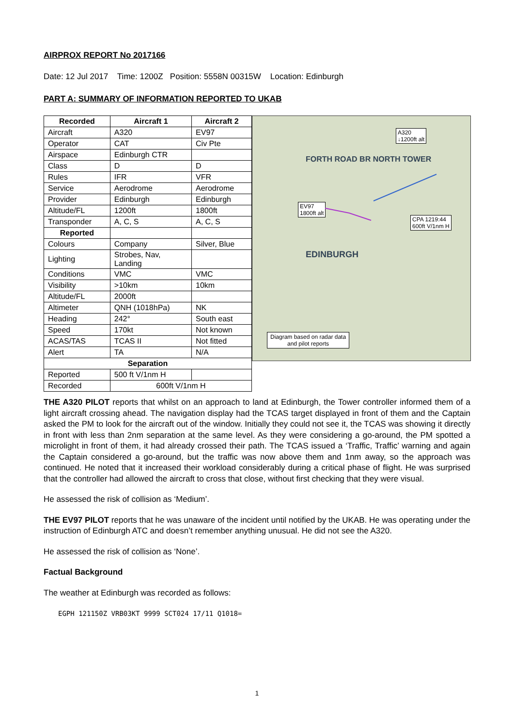AIRPROX REPORT No 2017166
Date: 12 Jul 2017 Time: 1200Z Position: 5558N 00315W Location: Edinburgh
PART A: SUMMARY OF INFORMATION REPORTED TO UKAB
| Recorded | Aircraft 1 | Aircraft 2 |
| --- | --- | --- |
| Aircraft | A320 | EV97 |
| Operator | CAT | Civ Pte |
| Airspace | Edinburgh CTR | |
| Class | D | D |
| Rules | IFR | VFR |
| Service | Aerodrome | Aerodrome |
| Provider | Edinburgh | Edinburgh |
| Altitude/FL | 1200ft | 1800ft |
| Transponder | A, C, S | A, C, S |
| Reported | | |
| Colours | Company | Silver, Blue |
| Lighting | Strobes, Nav, Landing | |
| Conditions | VMC | VMC |
| Visibility | >10km | 10km |
| Altitude/FL | 2000ft | |
| Altimeter | QNH (1018hPa) | NK |
| Heading | 242° | South east |
| Speed | 170kt | Not known |
| ACAS/TAS | TCAS II | Not fitted |
| Alert | TA | N/A |
| Separation | | |
| Reported | 500 ft V/1nm H | |
| Recorded | 600ft V/1nm H | |
A320
↓1200ft alt
EV97
1800ft alt
CPA 1219:44
600ft V/1nm H
FORTH ROAD BR NORTH TOWER
EDINBURGH
Diagram based on radar data
and pilot reports
THE A320 PILOT reports that whilst on an approach to land at Edinburgh, the Tower controller informed them of a light aircraft crossing ahead. The navigation display had the TCAS target displayed in front of them and the Captain asked the PM to look for the aircraft out of the window. Initially they could not see it, the TCAS was showing it directly in front with less than 2nm separation at the same level. As they were considering a go-around, the PM spotted a microlight in front of them, it had already crossed their path. The TCAS issued a ‘Traffic, Traffic’ warning and again the Captain considered a go-around, but the traffic was now above them and 1nm away, so the approach was continued. He noted that it increased their workload considerably during a critical phase of flight. He was surprised that the controller had allowed the aircraft to cross that close, without first checking that they were visual.
He assessed the risk of collision as ‘Medium’.
THE EV97 PILOT reports that he was unaware of the incident until notified by the UKAB. He was operating under the instruction of Edinburgh ATC and doesn’t remember anything unusual. He did not see the A320.
He assessed the risk of collision as ‘None’.
Factual Background
The weather at Edinburgh was recorded as follows:
EGPH 121150Z VRB03KT 9999 SCT024 17/11 Q1018=
1